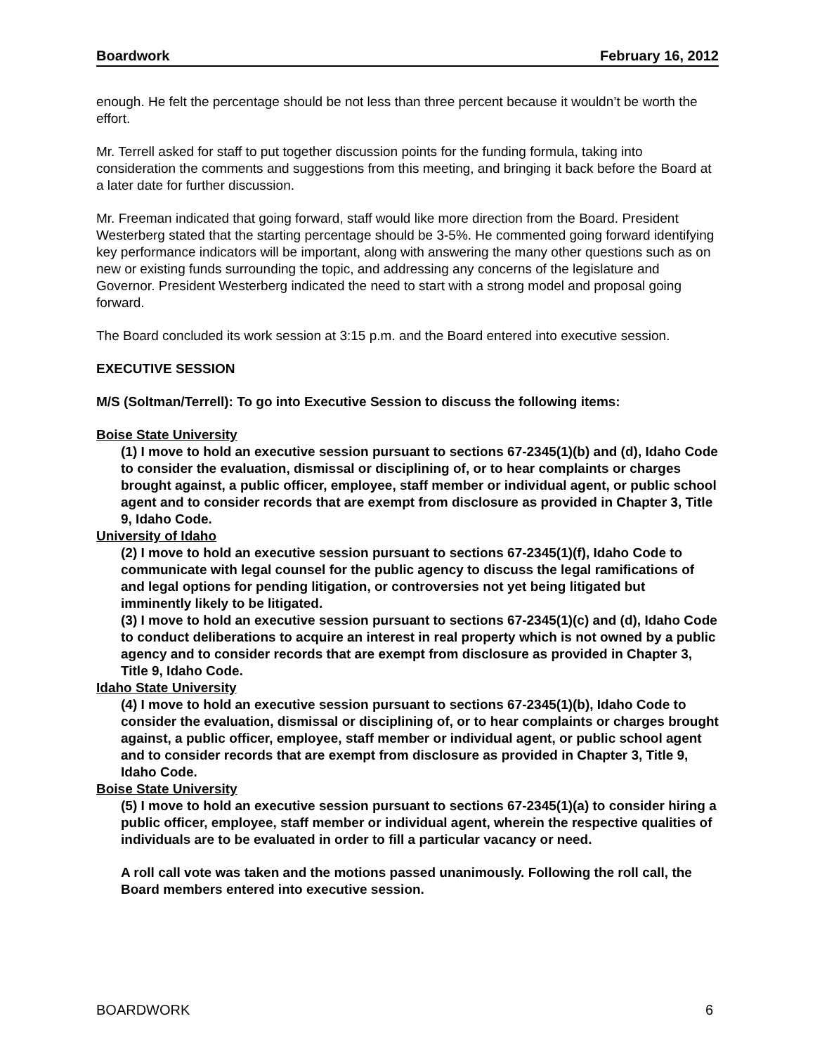Boardwork February 16, 2012
enough. He felt the percentage should be not less than three percent because it wouldn’t be worth the effort.
Mr. Terrell asked for staff to put together discussion points for the funding formula, taking into consideration the comments and suggestions from this meeting, and bringing it back before the Board at a later date for further discussion.
Mr. Freeman indicated that going forward, staff would like more direction from the Board. President Westerberg stated that the starting percentage should be 3-5%. He commented going forward identifying key performance indicators will be important, along with answering the many other questions such as on new or existing funds surrounding the topic, and addressing any concerns of the legislature and Governor. President Westerberg indicated the need to start with a strong model and proposal going forward.
The Board concluded its work session at 3:15 p.m. and the Board entered into executive session.
EXECUTIVE SESSION
M/S (Soltman/Terrell): To go into Executive Session to discuss the following items:
Boise State University
(1) I move to hold an executive session pursuant to sections 67-2345(1)(b) and (d), Idaho Code to consider the evaluation, dismissal or disciplining of, or to hear complaints or charges brought against, a public officer, employee, staff member or individual agent, or public school agent and to consider records that are exempt from disclosure as provided in Chapter 3, Title 9, Idaho Code.
University of Idaho
(2) I move to hold an executive session pursuant to sections 67-2345(1)(f), Idaho Code to communicate with legal counsel for the public agency to discuss the legal ramifications of and legal options for pending litigation, or controversies not yet being litigated but imminently likely to be litigated.
(3) I move to hold an executive session pursuant to sections 67-2345(1)(c) and (d), Idaho Code to conduct deliberations to acquire an interest in real property which is not owned by a public agency and to consider records that are exempt from disclosure as provided in Chapter 3, Title 9, Idaho Code.
Idaho State University
(4) I move to hold an executive session pursuant to sections 67-2345(1)(b), Idaho Code to consider the evaluation, dismissal or disciplining of, or to hear complaints or charges brought against, a public officer, employee, staff member or individual agent, or public school agent and to consider records that are exempt from disclosure as provided in Chapter 3, Title 9, Idaho Code.
Boise State University
(5) I move to hold an executive session pursuant to sections 67-2345(1)(a) to consider hiring a public officer, employee, staff member or individual agent, wherein the respective qualities of individuals are to be evaluated in order to fill a particular vacancy or need.
A roll call vote was taken and the motions passed unanimously. Following the roll call, the Board members entered into executive session.
BOARDWORK 6